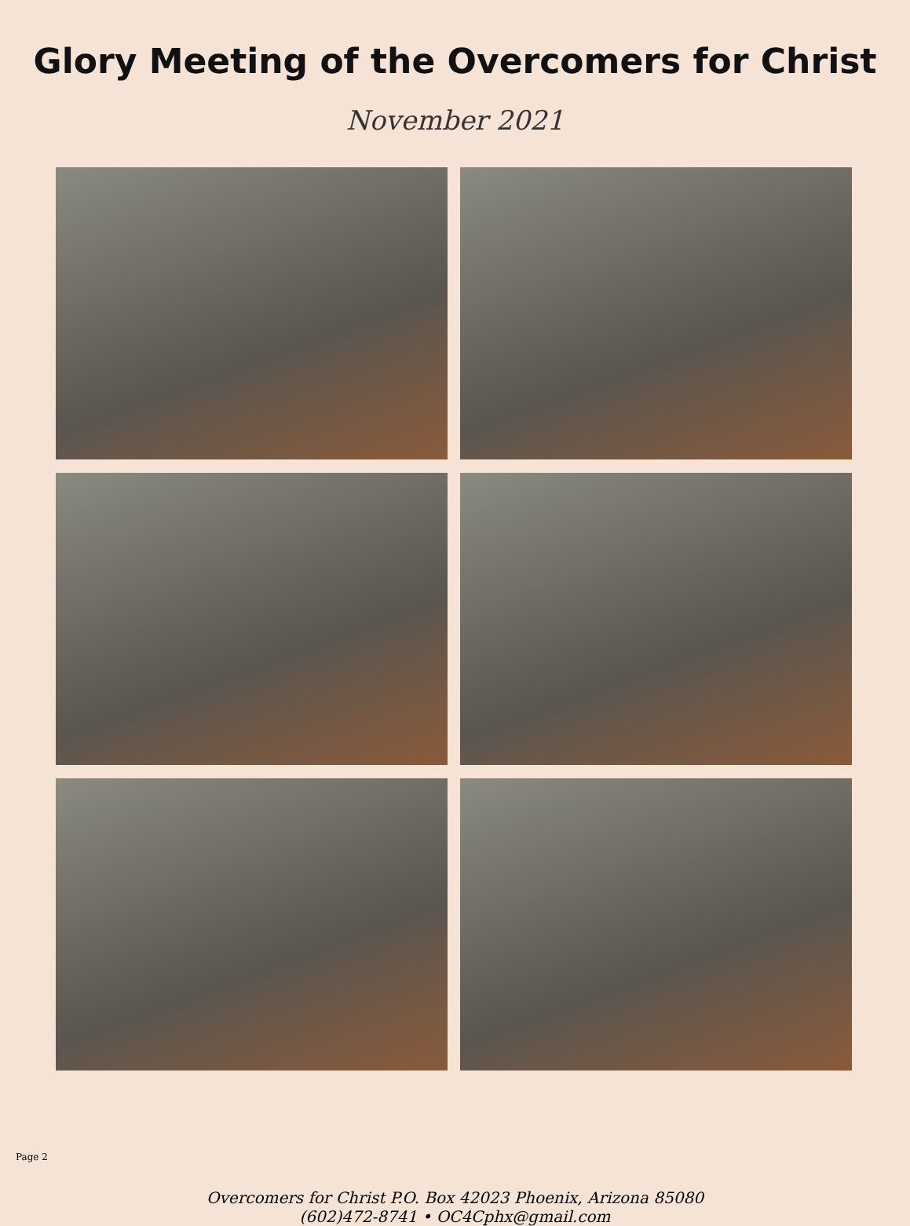Glory Meeting of the Overcomers for Christ
November 2021
Overcomers for Christ P.O. Box 42023 Phoenix, Arizona 85080
(602)472-8741 • OC4Cphx@gmail.com
Page 2